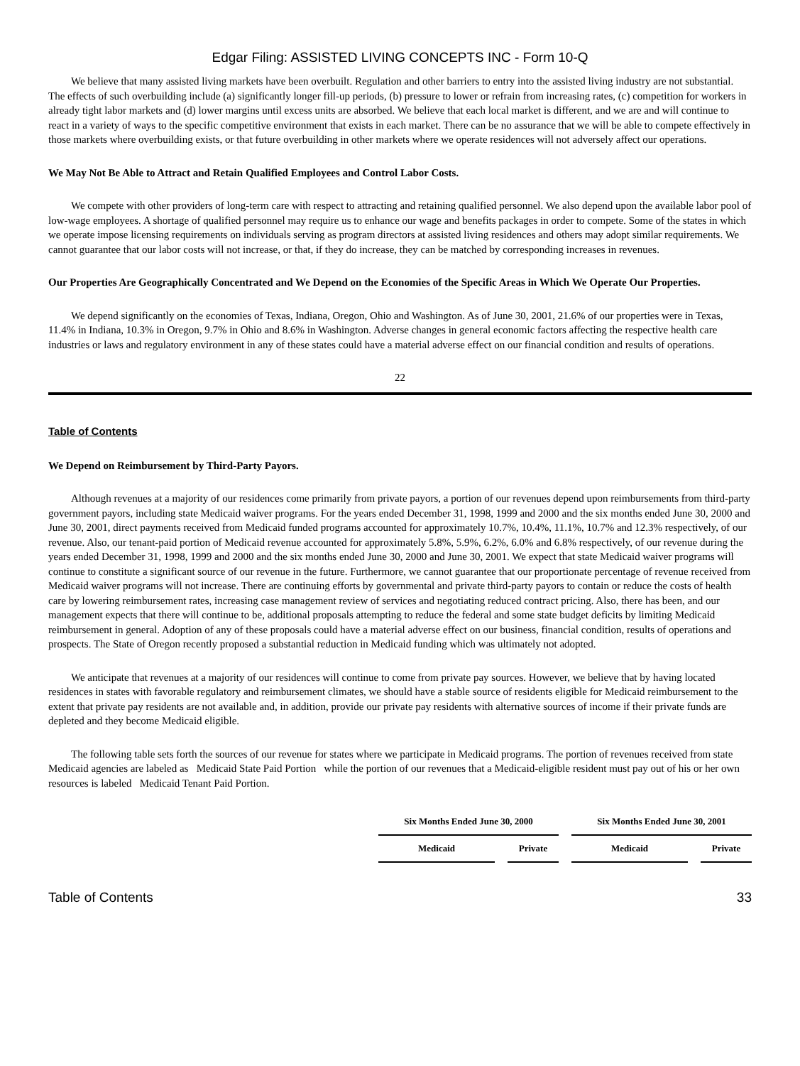Edgar Filing: ASSISTED LIVING CONCEPTS INC - Form 10-Q
We believe that many assisted living markets have been overbuilt. Regulation and other barriers to entry into the assisted living industry are not substantial. The effects of such overbuilding include (a) significantly longer fill-up periods, (b) pressure to lower or refrain from increasing rates, (c) competition for workers in already tight labor markets and (d) lower margins until excess units are absorbed. We believe that each local market is different, and we are and will continue to react in a variety of ways to the specific competitive environment that exists in each market. There can be no assurance that we will be able to compete effectively in those markets where overbuilding exists, or that future overbuilding in other markets where we operate residences will not adversely affect our operations.
We May Not Be Able to Attract and Retain Qualified Employees and Control Labor Costs.
We compete with other providers of long-term care with respect to attracting and retaining qualified personnel. We also depend upon the available labor pool of low-wage employees. A shortage of qualified personnel may require us to enhance our wage and benefits packages in order to compete. Some of the states in which we operate impose licensing requirements on individuals serving as program directors at assisted living residences and others may adopt similar requirements. We cannot guarantee that our labor costs will not increase, or that, if they do increase, they can be matched by corresponding increases in revenues.
Our Properties Are Geographically Concentrated and We Depend on the Economies of the Specific Areas in Which We Operate Our Properties.
We depend significantly on the economies of Texas, Indiana, Oregon, Ohio and Washington. As of June 30, 2001, 21.6% of our properties were in Texas, 11.4% in Indiana, 10.3% in Oregon, 9.7% in Ohio and 8.6% in Washington. Adverse changes in general economic factors affecting the respective health care industries or laws and regulatory environment in any of these states could have a material adverse effect on our financial condition and results of operations.
22
Table of Contents
We Depend on Reimbursement by Third-Party Payors.
Although revenues at a majority of our residences come primarily from private payors, a portion of our revenues depend upon reimbursements from third-party government payors, including state Medicaid waiver programs. For the years ended December 31, 1998, 1999 and 2000 and the six months ended June 30, 2000 and June 30, 2001, direct payments received from Medicaid funded programs accounted for approximately 10.7%, 10.4%, 11.1%, 10.7% and 12.3% respectively, of our revenue. Also, our tenant-paid portion of Medicaid revenue accounted for approximately 5.8%, 5.9%, 6.2%, 6.0% and 6.8% respectively, of our revenue during the years ended December 31, 1998, 1999 and 2000 and the six months ended June 30, 2000 and June 30, 2001. We expect that state Medicaid waiver programs will continue to constitute a significant source of our revenue in the future. Furthermore, we cannot guarantee that our proportionate percentage of revenue received from Medicaid waiver programs will not increase. There are continuing efforts by governmental and private third-party payors to contain or reduce the costs of health care by lowering reimbursement rates, increasing case management review of services and negotiating reduced contract pricing. Also, there has been, and our management expects that there will continue to be, additional proposals attempting to reduce the federal and some state budget deficits by limiting Medicaid reimbursement in general. Adoption of any of these proposals could have a material adverse effect on our business, financial condition, results of operations and prospects. The State of Oregon recently proposed a substantial reduction in Medicaid funding which was ultimately not adopted.
We anticipate that revenues at a majority of our residences will continue to come from private pay sources. However, we believe that by having located residences in states with favorable regulatory and reimbursement climates, we should have a stable source of residents eligible for Medicaid reimbursement to the extent that private pay residents are not available and, in addition, provide our private pay residents with alternative sources of income if their private funds are depleted and they become Medicaid eligible.
The following table sets forth the sources of our revenue for states where we participate in Medicaid programs. The portion of revenues received from state Medicaid agencies are labeled as Medicaid State Paid Portion while the portion of our revenues that a Medicaid-eligible resident must pay out of his or her own resources is labeled Medicaid Tenant Paid Portion.
| Six Months Ended June 30, 2000 | | Six Months Ended June 30, 2001 | |
| --- | --- | --- | --- |
| Medicaid | Private | Medicaid | Private |
Table of Contents 33